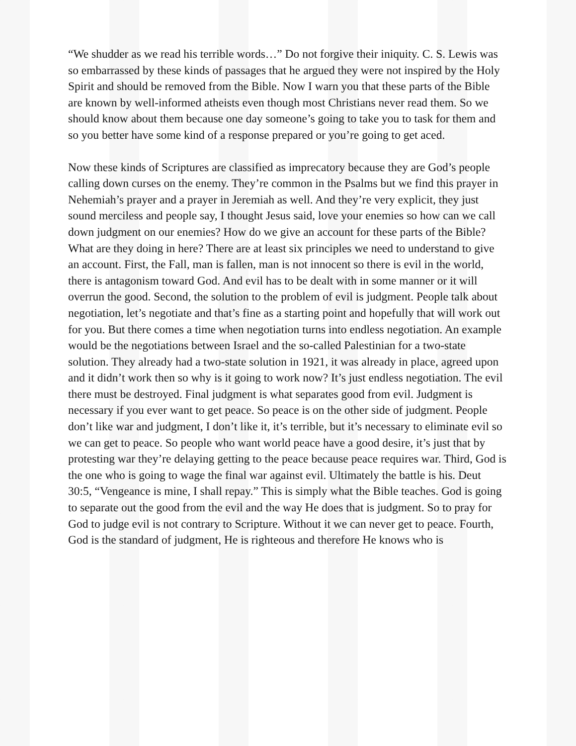“We shudder as we read his terrible words…” Do not forgive their iniquity. C. S. Lewis was so embarrassed by these kinds of passages that he argued they were not inspired by the Holy Spirit and should be removed from the Bible. Now I warn you that these parts of the Bible are known by well-informed atheists even though most Christians never read them. So we should know about them because one day someone’s going to take you to task for them and so you better have some kind of a response prepared or you’re going to get aced.
Now these kinds of Scriptures are classified as imprecatory because they are God’s people calling down curses on the enemy. They’re common in the Psalms but we find this prayer in Nehemiah’s prayer and a prayer in Jeremiah as well. And they’re very explicit, they just sound merciless and people say, I thought Jesus said, love your enemies so how can we call down judgment on our enemies? How do we give an account for these parts of the Bible? What are they doing in here? There are at least six principles we need to understand to give an account. First, the Fall, man is fallen, man is not innocent so there is evil in the world, there is antagonism toward God. And evil has to be dealt with in some manner or it will overrun the good. Second, the solution to the problem of evil is judgment. People talk about negotiation, let’s negotiate and that’s fine as a starting point and hopefully that will work out for you. But there comes a time when negotiation turns into endless negotiation. An example would be the negotiations between Israel and the so-called Palestinian for a two-state solution. They already had a two-state solution in 1921, it was already in place, agreed upon and it didn’t work then so why is it going to work now? It’s just endless negotiation. The evil there must be destroyed. Final judgment is what separates good from evil. Judgment is necessary if you ever want to get peace. So peace is on the other side of judgment. People don’t like war and judgment, I don’t like it, it’s terrible, but it’s necessary to eliminate evil so we can get to peace. So people who want world peace have a good desire, it’s just that by protesting war they’re delaying getting to the peace because peace requires war. Third, God is the one who is going to wage the final war against evil. Ultimately the battle is his. Deut 30:5, “Vengeance is mine, I shall repay.” This is simply what the Bible teaches. God is going to separate out the good from the evil and the way He does that is judgment. So to pray for God to judge evil is not contrary to Scripture. Without it we can never get to peace. Fourth, God is the standard of judgment, He is righteous and therefore He knows who is